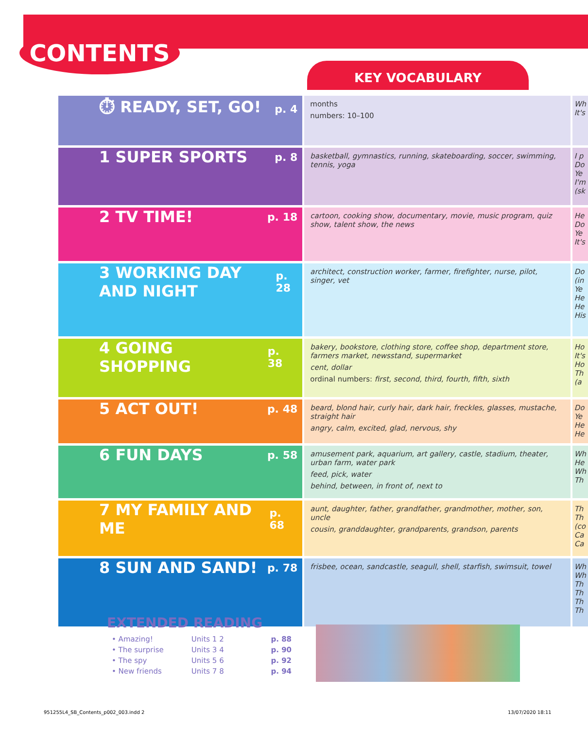CONTENTS
KEY VOCABULARY
| ⏱ READY, SET, GO! p. 4 | months numbers: 10–100 | Wh It's |
| 1 SUPER SPORTS p. 8 | basketball, gymnastics, running, skateboarding, soccer, swimming, tennis, yoga | I p Do Ye I'm (sk |
| 2 TV TIME! p. 18 | cartoon, cooking show, documentary, movie, music program, quiz show, talent show, the news | He Do Ye It's |
| 3 WORKING DAY AND NIGHT p. 28 | architect, construction worker, farmer, firefighter, nurse, pilot, singer, vet | Do (in Ye He He His |
| 4 GOING SHOPPING p. 38 | bakery, bookstore, clothing store, coffee shop, department store, farmers market, newsstand, supermarket cent, dollar ordinal numbers: first, second, third, fourth, fifth, sixth | Ho It's Ho Th (a |
| 5 ACT OUT! p. 48 | beard, blond hair, curly hair, dark hair, freckles, glasses, mustache, straight hair angry, calm, excited, glad, nervous, shy | Do Ye He He |
| 6 FUN DAYS p. 58 | amusement park, aquarium, art gallery, castle, stadium, theater, urban farm, water park feed, pick, water behind, between, in front of, next to | Wh He Wh Th |
| 7 MY FAMILY AND ME p. 68 | aunt, daughter, father, grandfather, grandmother, mother, son, uncle cousin, granddaughter, grandparents, grandson, parents | Th Th (co Ca Ca |
| 8 SUN AND SAND! p. 78 | frisbee, ocean, sandcastle, seagull, shell, starfish, swimsuit, towel | Wh Wh Th Th Th Th |
EXTENDED READING
• Amazing! Units 1 2 p. 88
• The surprise Units 3 4 p. 90
• The spy Units 5 6 p. 92
• New friends Units 7 8 p. 94
951255L4_SB_Contents_p002_003.indd 2
13/07/2020 18:11